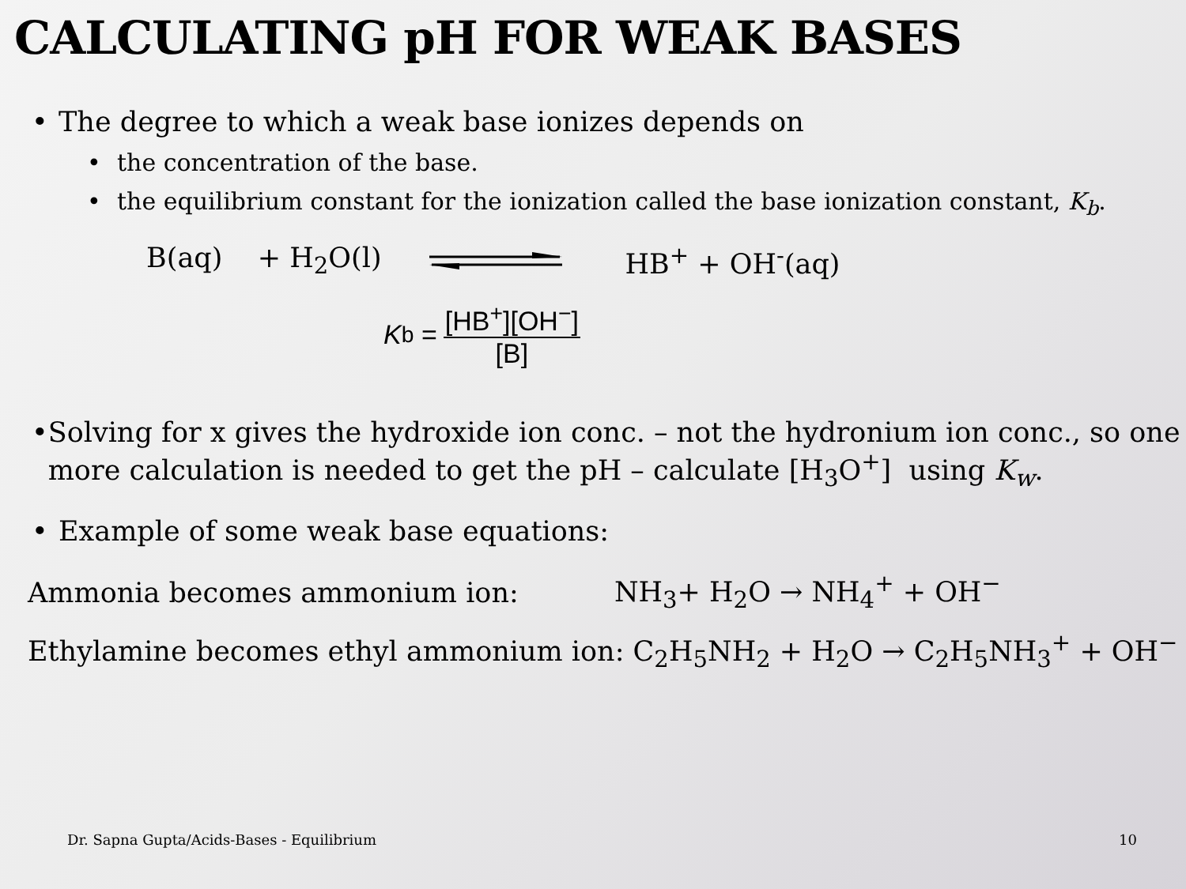CALCULATING pH FOR WEAK BASES
• The degree to which a weak base ionizes depends on
• the concentration of the base.
• the equilibrium constant for the ionization called the base ionization constant, K<sub>b</sub>.
B(aq) + H<sub>2</sub>O(l) HB<sup>+</sup> + OH<sup>-</sup>(aq)
K<sub>b</sub> = [HB<sup>+</sup>][OH<sup>−</sup>] [B]
• Solving for x gives the hydroxide ion conc. – not the hydronium ion conc., so one more calculation is needed to get the pH – calculate [H<sub>3</sub>O<sup>+</sup>] using K<sub>w</sub>.
• Example of some weak base equations:
Ammonia becomes ammonium ion: NH<sub>3</sub>+ H<sub>2</sub>O → NH<sub>4</sub><sup>+</sup> + OH<sup>−</sup>
Ethylamine becomes ethyl ammonium ion: C<sub>2</sub>H<sub>5</sub>NH<sub>2</sub> + H<sub>2</sub>O → C<sub>2</sub>H<sub>5</sub>NH<sub>3</sub><sup>+</sup> + OH<sup>−</sup>
Dr. Sapna Gupta/Acids-Bases - Equilibrium
10